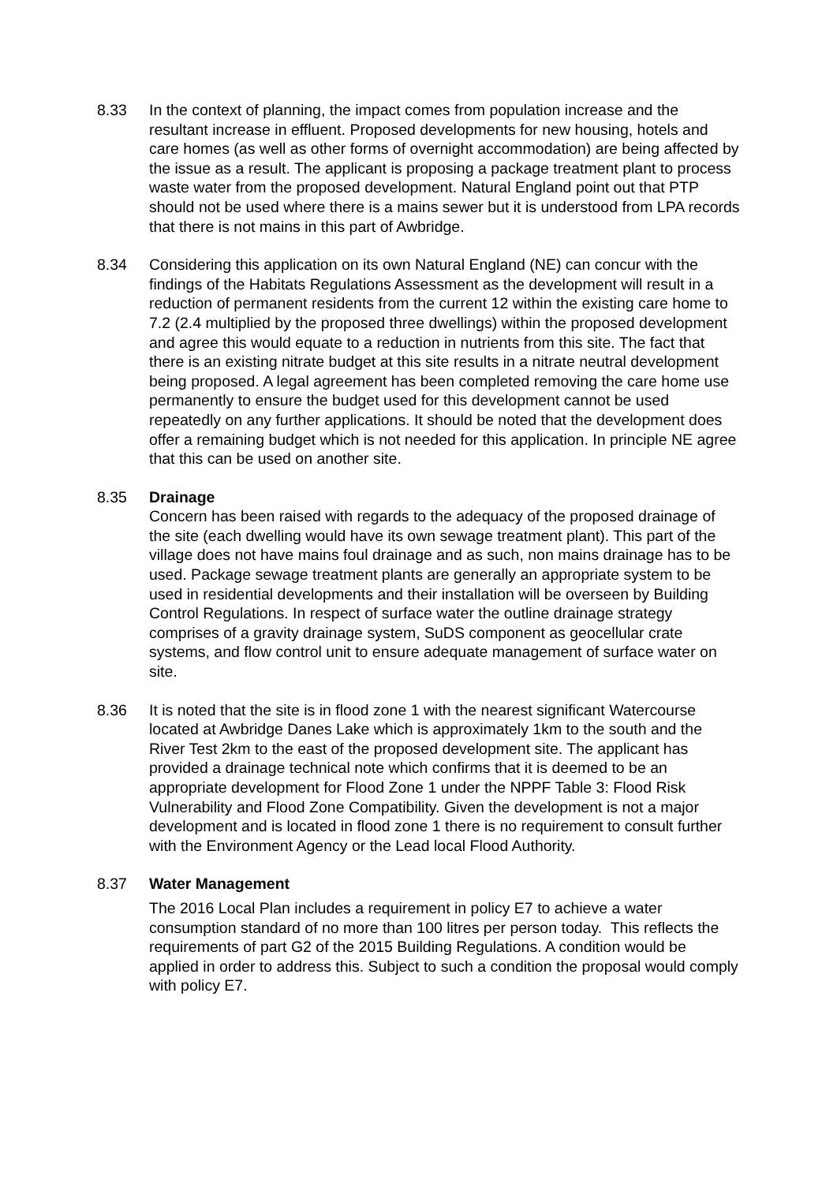8.33 In the context of planning, the impact comes from population increase and the resultant increase in effluent. Proposed developments for new housing, hotels and care homes (as well as other forms of overnight accommodation) are being affected by the issue as a result. The applicant is proposing a package treatment plant to process waste water from the proposed development. Natural England point out that PTP should not be used where there is a mains sewer but it is understood from LPA records that there is not mains in this part of Awbridge.
8.34 Considering this application on its own Natural England (NE) can concur with the findings of the Habitats Regulations Assessment as the development will result in a reduction of permanent residents from the current 12 within the existing care home to 7.2 (2.4 multiplied by the proposed three dwellings) within the proposed development and agree this would equate to a reduction in nutrients from this site. The fact that there is an existing nitrate budget at this site results in a nitrate neutral development being proposed. A legal agreement has been completed removing the care home use permanently to ensure the budget used for this development cannot be used repeatedly on any further applications. It should be noted that the development does offer a remaining budget which is not needed for this application. In principle NE agree that this can be used on another site.
8.35 Drainage
Concern has been raised with regards to the adequacy of the proposed drainage of the site (each dwelling would have its own sewage treatment plant). This part of the village does not have mains foul drainage and as such, non mains drainage has to be used. Package sewage treatment plants are generally an appropriate system to be used in residential developments and their installation will be overseen by Building Control Regulations. In respect of surface water the outline drainage strategy comprises of a gravity drainage system, SuDS component as geocellular crate systems, and flow control unit to ensure adequate management of surface water on site.
8.36 It is noted that the site is in flood zone 1 with the nearest significant Watercourse located at Awbridge Danes Lake which is approximately 1km to the south and the River Test 2km to the east of the proposed development site. The applicant has provided a drainage technical note which confirms that it is deemed to be an appropriate development for Flood Zone 1 under the NPPF Table 3: Flood Risk Vulnerability and Flood Zone Compatibility. Given the development is not a major development and is located in flood zone 1 there is no requirement to consult further with the Environment Agency or the Lead local Flood Authority.
8.37 Water Management
The 2016 Local Plan includes a requirement in policy E7 to achieve a water consumption standard of no more than 100 litres per person today. This reflects the requirements of part G2 of the 2015 Building Regulations. A condition would be applied in order to address this. Subject to such a condition the proposal would comply with policy E7.